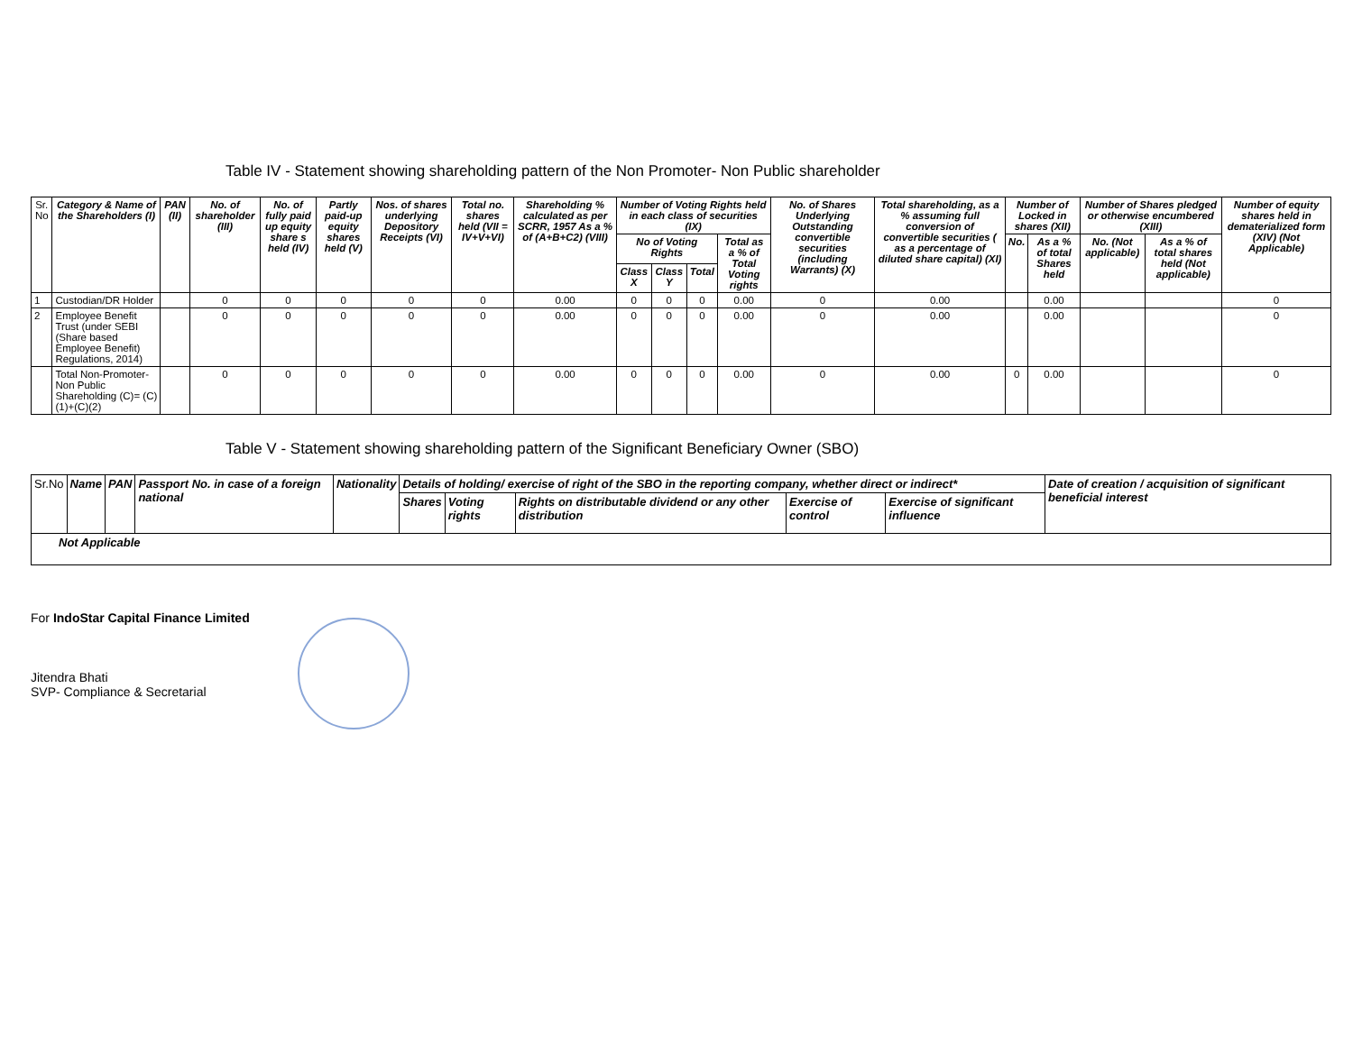Table IV - Statement showing shareholding pattern of the Non Promoter- Non Public shareholder
| Sr. No | Category & Name of the Shareholders (I) | PAN (II) | No. of shareholder (III) | No. of fully paid up equity share s held (IV) | Partly paid-up equity shares held (V) | Nos. of shares underlying Depository Receipts (VI) | Total no. shares held (VII = IV+V+VI) | Shareholding % calculated as per SCRR, 1957 As a % of (A+B+C2) (VIII) | Number of Voting Rights held in each class of securities (IX) | | | | No. of Shares Underlying Outstanding convertible securities (including Warrants) (X) | Total shareholding, as a % assuming full conversion of convertible securities ( as a percentage of diluted share capital) (XI) | Number of Locked in shares (XII) | | Number of Shares pledged or otherwise encumbered (XIII) | | Number of equity shares held in dematerialized form (XIV) (Not Applicable) |
| --- | --- | --- | --- | --- | --- | --- | --- | --- | --- | --- | --- | --- | --- | --- | --- | --- | --- | --- | --- |
| | | | | | | | | | No of Voting Rights | | | Total as a % of Total Voting rights | | | No. | As a % of total Shares held | No. (Not applicable) | As a % of total shares held (Not applicable) | |
| | | | | | | | | | Class X | Class Y | Total | | | | | | | | |
| 1 | Custodian/DR Holder | | 0 | 0 | 0 | 0 | 0 | 0.00 | 0 | 0 | 0 | 0.00 | 0 | 0.00 | | 0.00 | | | 0 |
| 2 | Employee Benefit Trust (under SEBI (Share based Employee Benefit) Regulations, 2014) | | 0 | 0 | 0 | 0 | 0 | 0.00 | 0 | 0 | 0 | 0.00 | 0 | 0.00 | | 0.00 | | | 0 |
| | Total Non-Promoter- Non Public Shareholding (C)= (C)(1)+(C)(2) | | 0 | 0 | 0 | 0 | 0 | 0.00 | 0 | 0 | 0 | 0.00 | 0 | 0.00 | 0 | 0.00 | | | 0 |
Table V - Statement showing shareholding pattern of the Significant Beneficiary Owner (SBO)
| Sr.No | Name | PAN | Passport No. in case of a foreign national | Nationality | Details of holding/ exercise of right of the SBO in the reporting company, whether direct or indirect* | | | | | Date of creation / acquisition of significant beneficial interest |
| --- | --- | --- | --- | --- | --- | --- | --- | --- | --- | --- |
| | | | | | Shares | Voting rights | Rights on distributable dividend or any other distribution | Exercise of control | Exercise of significant influence | |
| Not Applicable | | | | | | | | | | |
For IndoStar Capital Finance Limited
Jitendra Bhati
SVP- Compliance & Secretarial